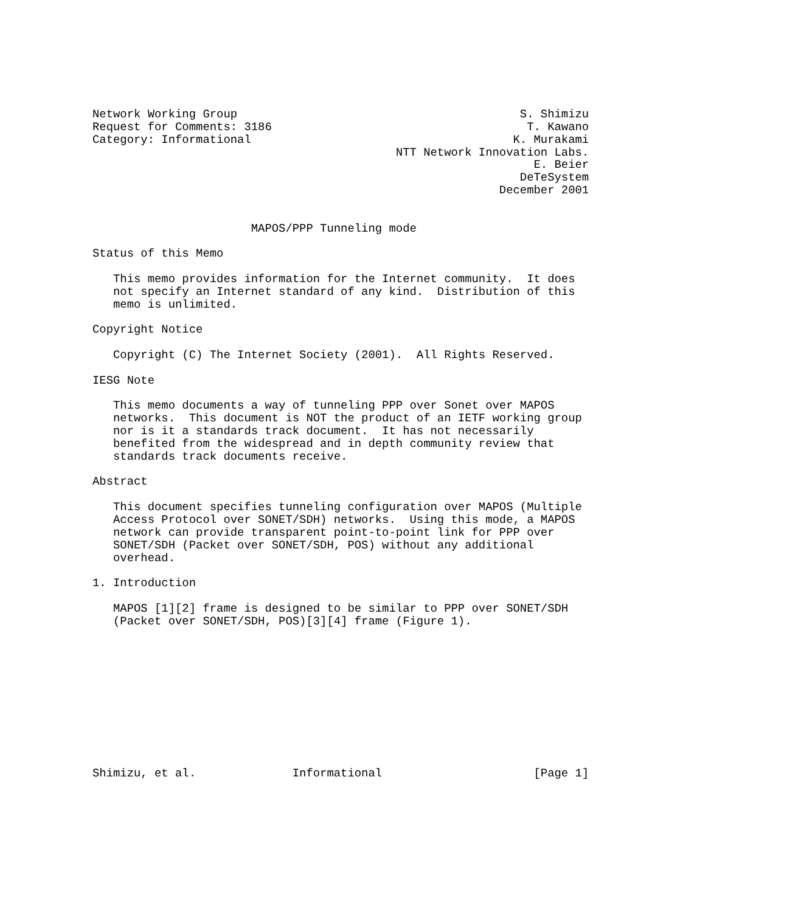Network Working Group                                         S. Shimizu
Request for Comments: 3186                                     T. Kawano
Category: Informational                                      K. Murakami
                                            NTT Network Innovation Labs.
                                                                E. Beier
                                                              DeTeSystem
                                                           December 2001


                       MAPOS/PPP Tunneling mode

Status of this Memo

   This memo provides information for the Internet community.  It does
   not specify an Internet standard of any kind.  Distribution of this
   memo is unlimited.

Copyright Notice

   Copyright (C) The Internet Society (2001).  All Rights Reserved.

IESG Note

   This memo documents a way of tunneling PPP over Sonet over MAPOS
   networks.  This document is NOT the product of an IETF working group
   nor is it a standards track document.  It has not necessarily
   benefited from the widespread and in depth community review that
   standards track documents receive.

Abstract

   This document specifies tunneling configuration over MAPOS (Multiple
   Access Protocol over SONET/SDH) networks.  Using this mode, a MAPOS
   network can provide transparent point-to-point link for PPP over
   SONET/SDH (Packet over SONET/SDH, POS) without any additional
   overhead.

1. Introduction

   MAPOS [1][2] frame is designed to be similar to PPP over SONET/SDH
   (Packet over SONET/SDH, POS)[3][4] frame (Figure 1).











Shimizu, et al.              Informational                      [Page 1]